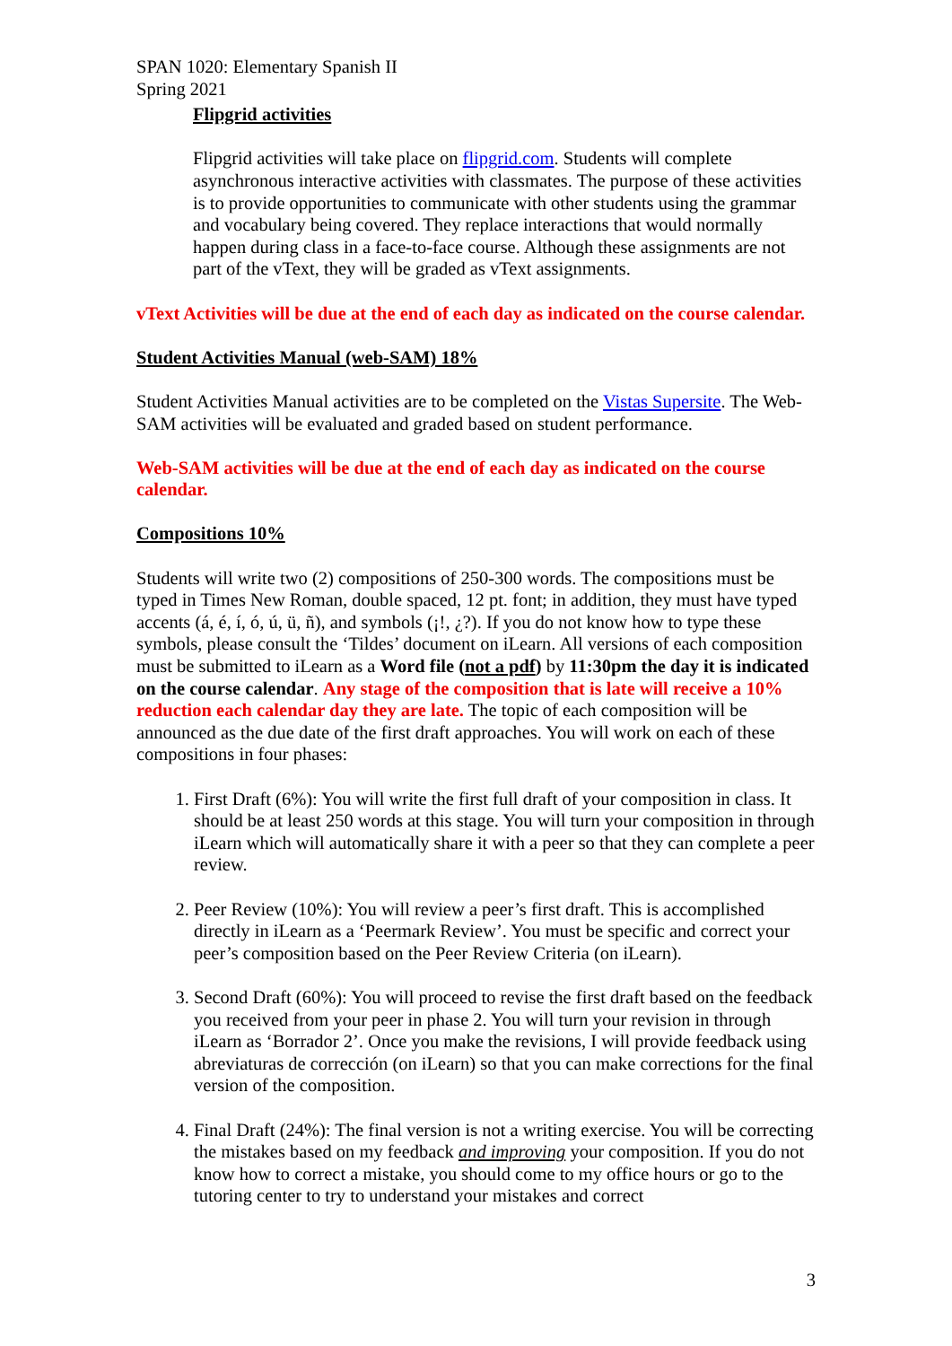SPAN 1020: Elementary Spanish II
Spring 2021
Flipgrid activities
Flipgrid activities will take place on flipgrid.com. Students will complete asynchronous interactive activities with classmates. The purpose of these activities is to provide opportunities to communicate with other students using the grammar and vocabulary being covered. They replace interactions that would normally happen during class in a face-to-face course. Although these assignments are not part of the vText, they will be graded as vText assignments.
vText Activities will be due at the end of each day as indicated on the course calendar.
Student Activities Manual (web-SAM) 18%
Student Activities Manual activities are to be completed on the Vistas Supersite. The Web-SAM activities will be evaluated and graded based on student performance.
Web-SAM activities will be due at the end of each day as indicated on the course calendar.
Compositions 10%
Students will write two (2) compositions of 250-300 words. The compositions must be typed in Times New Roman, double spaced, 12 pt. font; in addition, they must have typed accents (á, é, í, ó, ú, ü, ñ), and symbols (¡!, ¿?). If you do not know how to type these symbols, please consult the ‘Tildes’ document on iLearn. All versions of each composition must be submitted to iLearn as a Word file (not a pdf) by 11:30pm the day it is indicated on the course calendar. Any stage of the composition that is late will receive a 10% reduction each calendar day they are late. The topic of each composition will be announced as the due date of the first draft approaches. You will work on each of these compositions in four phases:
1. First Draft (6%): You will write the first full draft of your composition in class. It should be at least 250 words at this stage. You will turn your composition in through iLearn which will automatically share it with a peer so that they can complete a peer review.
2. Peer Review (10%): You will review a peer’s first draft. This is accomplished directly in iLearn as a ‘Peermark Review’. You must be specific and correct your peer’s composition based on the Peer Review Criteria (on iLearn).
3. Second Draft (60%): You will proceed to revise the first draft based on the feedback you received from your peer in phase 2. You will turn your revision in through iLearn as ‘Borrador 2’. Once you make the revisions, I will provide feedback using abreviaturas de corrección (on iLearn) so that you can make corrections for the final version of the composition.
4. Final Draft (24%): The final version is not a writing exercise. You will be correcting the mistakes based on my feedback and improving your composition. If you do not know how to correct a mistake, you should come to my office hours or go to the tutoring center to try to understand your mistakes and correct
3